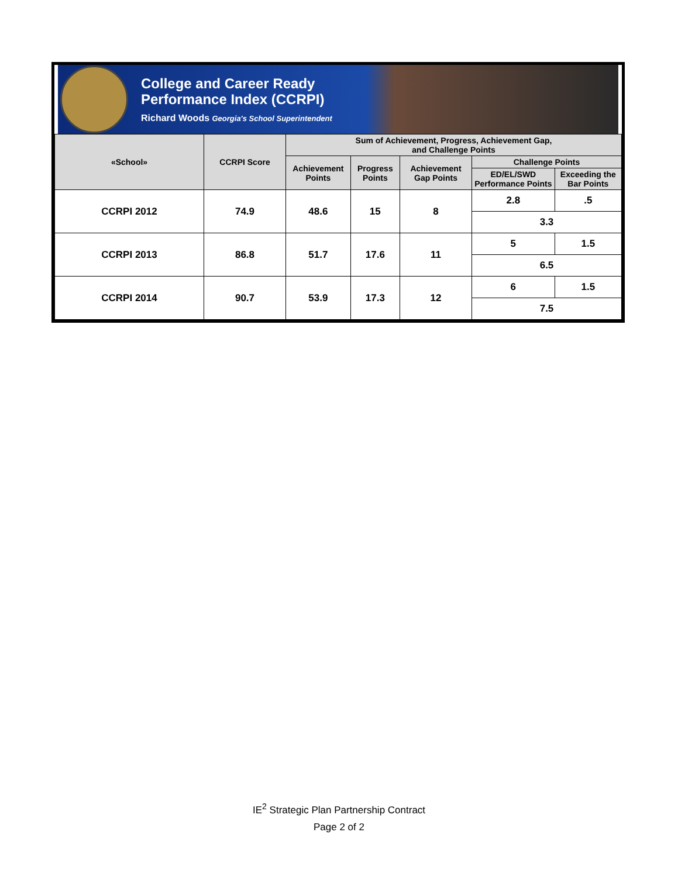College and Career Ready
Performance Index (CCRPI)
Richard Woods Georgia's School Superintendent
| «School» | CCRPI Score | Sum of Achievement, Progress, Achievement Gap, and Challenge Points | | | | |
| --- | --- | --- | --- | --- | --- | --- |
| | | Achievement Points | Progress Points | Achievement Gap Points | Challenge Points | |
| | | | | | ED/EL/SWD Performance Points | Exceeding the Bar Points |
| CCRPI 2012 | 74.9 | 48.6 | 15 | 8 | 2.8 | .5 |
| | | | | | 3.3 | |
| CCRPI 2013 | 86.8 | 51.7 | 17.6 | 11 | 5 | 1.5 |
| | | | | | 6.5 | |
| CCRPI 2014 | 90.7 | 53.9 | 17.3 | 12 | 6 | 1.5 |
| | | | | | 7.5 | |
IE<sup>2</sup> Strategic Plan Partnership Contract
Page 2 of 2